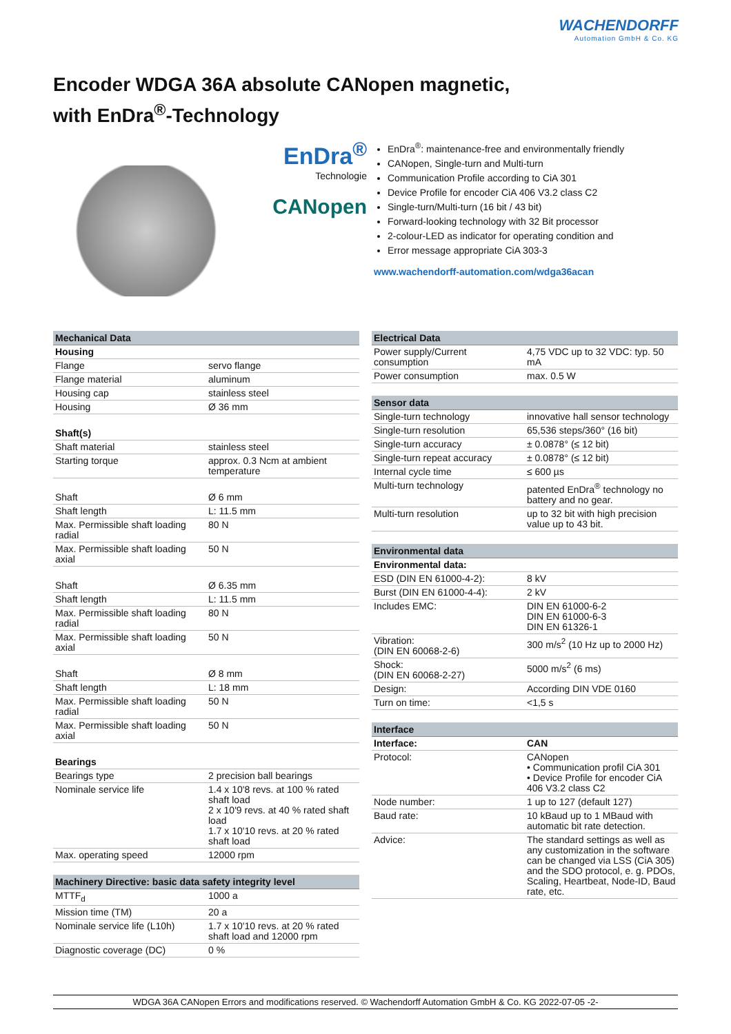WACHENDORFF
Automation GmbH & Co. KG
Encoder WDGA 36A absolute CANopen magnetic,
with EnDra<sup>®</sup>-Technology
EnDra<sup>®</sup>
Technologie
CANopen
EnDra<sup>®</sup>: maintenance-free and environmentally friendly
CANopen, Single-turn and Multi-turn
Communication Profile according to CiA 301
Device Profile for encoder CiA 406 V3.2 class C2
Single-turn/Multi-turn (16 bit / 43 bit)
Forward-looking technology with 32 Bit processor
2-colour-LED as indicator for operating condition and
Error message appropriate CiA 303-3
www.wachendorff-automation.com/wdga36acan
| Mechanical Data | |
| --- | --- |
| Housing | |
| Flange | servo flange |
| Flange material | aluminum |
| Housing cap | stainless steel |
| Housing | Ø 36 mm |
| Shaft(s) | |
| Shaft material | stainless steel |
| Starting torque | approx. 0.3 Ncm at ambient temperature |
| Shaft | Ø 6 mm |
| Shaft length | L: 11.5 mm |
| Max. Permissible shaft loading radial | 80 N |
| Max. Permissible shaft loading axial | 50 N |
| Shaft | Ø 6.35 mm |
| Shaft length | L: 11.5 mm |
| Max. Permissible shaft loading radial | 80 N |
| Max. Permissible shaft loading axial | 50 N |
| Shaft | Ø 8 mm |
| Shaft length | L: 18 mm |
| Max. Permissible shaft loading radial | 50 N |
| Max. Permissible shaft loading axial | 50 N |
| Bearings | |
| Bearings type | 2 precision ball bearings |
| Nominale service life | 1.4 x 10'8 revs. at 100 % rated shaft load 2 x 10'9 revs. at 40 % rated shaft load 1.7 x 10'10 revs. at 20 % rated shaft load |
| Max. operating speed | 12000 rpm |
| Machinery Directive: basic data safety integrity level | |
| --- | --- |
| MTTF<sub>d</sub> | 1000 a |
| Mission time (TM) | 20 a |
| Nominale service life (L10h) | 1.7 x 10'10 revs. at 20 % rated shaft load and 12000 rpm |
| Diagnostic coverage (DC) | 0 % |
| Electrical Data | |
| --- | --- |
| Power supply/Current consumption | 4,75 VDC up to 32 VDC: typ. 50 mA |
| Power consumption | max. 0.5 W |
| Sensor data | |
| --- | --- |
| Single-turn technology | innovative hall sensor technology |
| Single-turn resolution | 65,536 steps/360° (16 bit) |
| Single-turn accuracy | ± 0.0878° (≤ 12 bit) |
| Single-turn repeat accuracy | ± 0.0878° (≤ 12 bit) |
| Internal cycle time | ≤ 600 µs |
| Multi-turn technology | patented EnDra<sup>®</sup> technology no battery and no gear. |
| Multi-turn resolution | up to 32 bit with high precision value up to 43 bit. |
| Environmental data | |
| --- | --- |
| Environmental data: | |
| ESD (DIN EN 61000-4-2): | 8 kV |
| Burst (DIN EN 61000-4-4): | 2 kV |
| Includes EMC: | DIN EN 61000-6-2 DIN EN 61000-6-3 DIN EN 61326-1 |
| Vibration: (DIN EN 60068-2-6) | 300 m/s<sup>2</sup> (10 Hz up to 2000 Hz) |
| Shock: (DIN EN 60068-2-27) | 5000 m/s<sup>2</sup> (6 ms) |
| Design: | According DIN VDE 0160 |
| Turn on time: | <1,5 s |
| Interface | |
| --- | --- |
| Interface: | CAN |
| Protocol: | CANopen • Communication profil CiA 301 • Device Profile for encoder CiA 406 V3.2 class C2 |
| Node number: | 1 up to 127 (default 127) |
| Baud rate: | 10 kBaud up to 1 MBaud with automatic bit rate detection. |
| Advice: | The standard settings as well as any customization in the software can be changed via LSS (CiA 305) and the SDO protocol, e. g. PDOs, Scaling, Heartbeat, Node-ID, Baud rate, etc. |
WDGA 36A CANopen Errors and modifications reserved. © Wachendorff Automation GmbH & Co. KG 2022-07-05 -2-